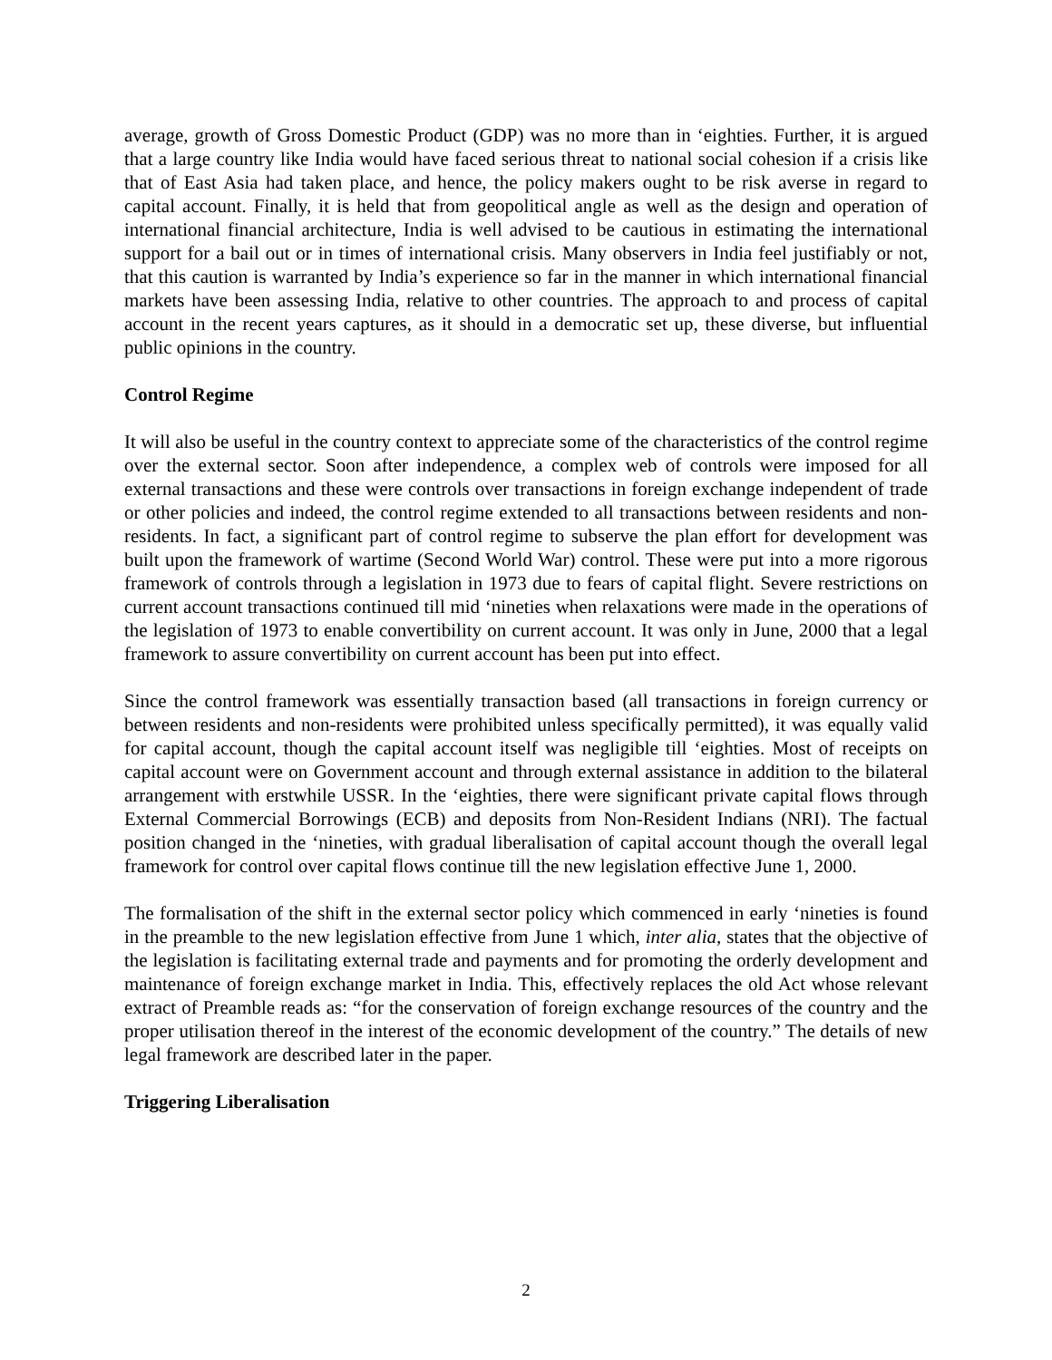average, growth of Gross Domestic Product (GDP) was no more than in ‘eighties. Further, it is argued that a large country like India would have faced serious threat to national social cohesion if a crisis like that of East Asia had taken place, and hence, the policy makers ought to be risk averse in regard to capital account. Finally, it is held that from geopolitical angle as well as the design and operation of international financial architecture, India is well advised to be cautious in estimating the international support for a bail out or in times of international crisis. Many observers in India feel justifiably or not, that this caution is warranted by India’s experience so far in the manner in which international financial markets have been assessing India, relative to other countries. The approach to and process of capital account in the recent years captures, as it should in a democratic set up, these diverse, but influential public opinions in the country.
Control Regime
It will also be useful in the country context to appreciate some of the characteristics of the control regime over the external sector. Soon after independence, a complex web of controls were imposed for all external transactions and these were controls over transactions in foreign exchange independent of trade or other policies and indeed, the control regime extended to all transactions between residents and non-residents. In fact, a significant part of control regime to subserve the plan effort for development was built upon the framework of wartime (Second World War) control. These were put into a more rigorous framework of controls through a legislation in 1973 due to fears of capital flight. Severe restrictions on current account transactions continued till mid ‘nineties when relaxations were made in the operations of the legislation of 1973 to enable convertibility on current account. It was only in June, 2000 that a legal framework to assure convertibility on current account has been put into effect.
Since the control framework was essentially transaction based (all transactions in foreign currency or between residents and non-residents were prohibited unless specifically permitted), it was equally valid for capital account, though the capital account itself was negligible till ‘eighties. Most of receipts on capital account were on Government account and through external assistance in addition to the bilateral arrangement with erstwhile USSR. In the ‘eighties, there were significant private capital flows through External Commercial Borrowings (ECB) and deposits from Non-Resident Indians (NRI). The factual position changed in the ‘nineties, with gradual liberalisation of capital account though the overall legal framework for control over capital flows continue till the new legislation effective June 1, 2000.
The formalisation of the shift in the external sector policy which commenced in early ‘nineties is found in the preamble to the new legislation effective from June 1 which, inter alia, states that the objective of the legislation is facilitating external trade and payments and for promoting the orderly development and maintenance of foreign exchange market in India. This, effectively replaces the old Act whose relevant extract of Preamble reads as: “for the conservation of foreign exchange resources of the country and the proper utilisation thereof in the interest of the economic development of the country.” The details of new legal framework are described later in the paper.
Triggering Liberalisation
2